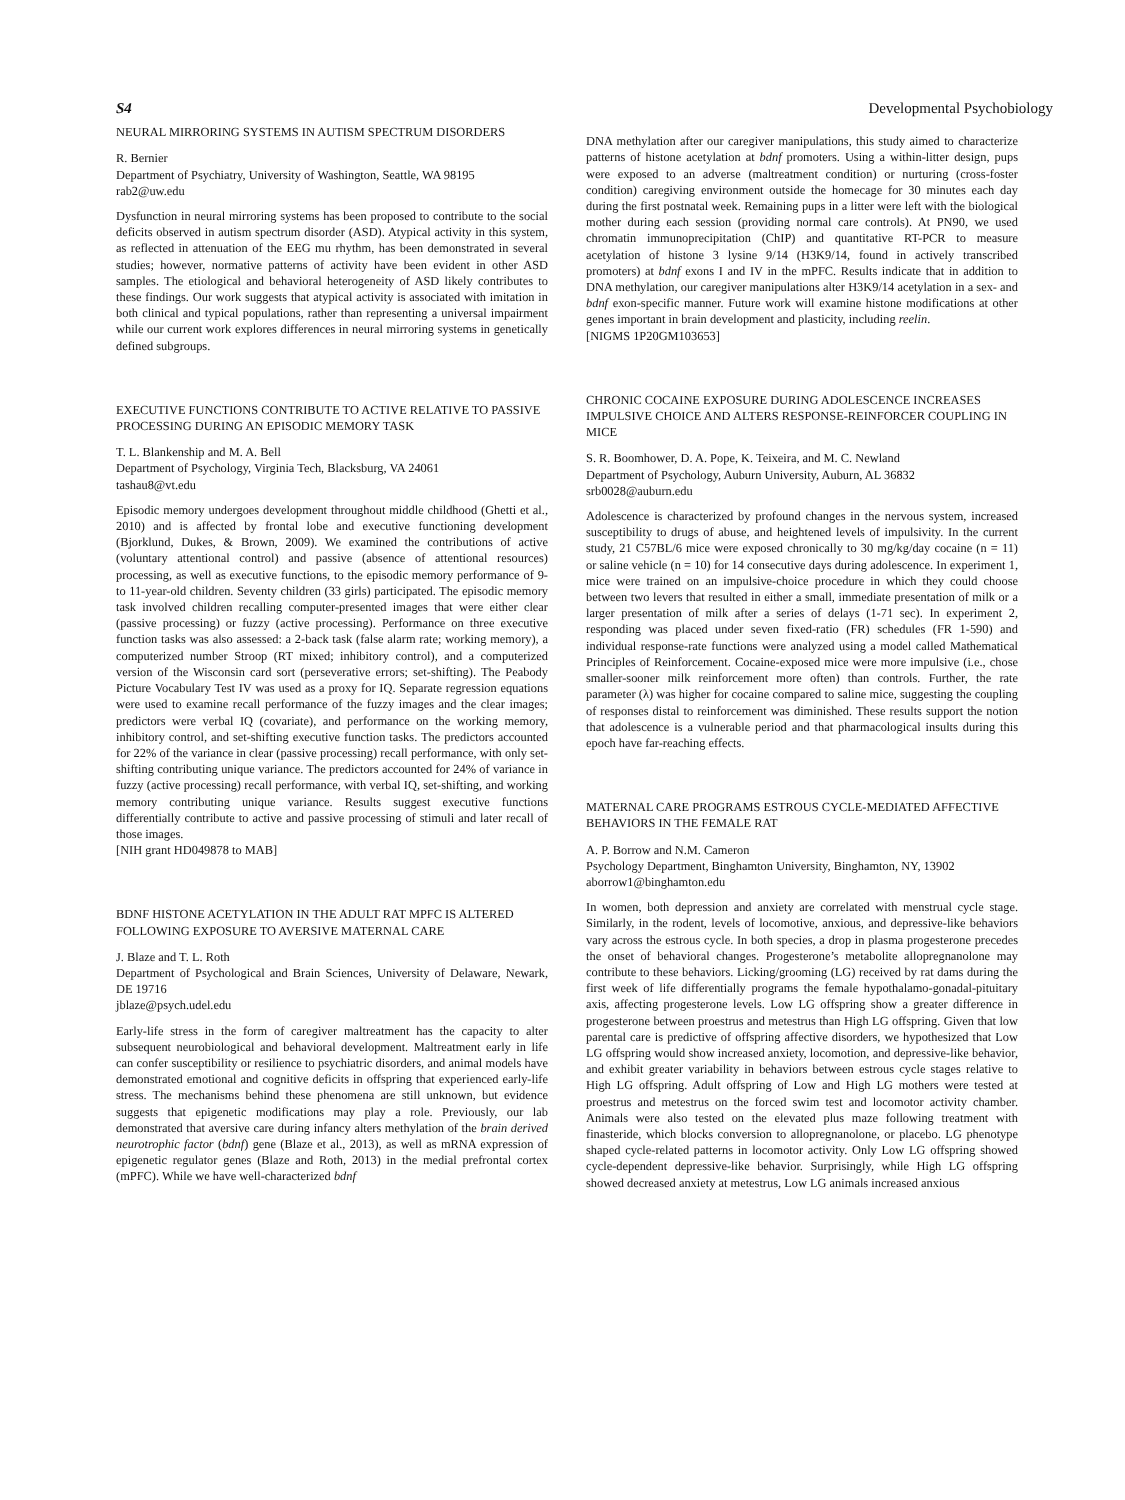S4 Developmental Psychobiology
NEURAL MIRRORING SYSTEMS IN AUTISM SPECTRUM DISORDERS
R. Bernier
Department of Psychiatry, University of Washington, Seattle, WA 98195
rab2@uw.edu
Dysfunction in neural mirroring systems has been proposed to contribute to the social deficits observed in autism spectrum disorder (ASD). Atypical activity in this system, as reflected in attenuation of the EEG mu rhythm, has been demonstrated in several studies; however, normative patterns of activity have been evident in other ASD samples. The etiological and behavioral heterogeneity of ASD likely contributes to these findings. Our work suggests that atypical activity is associated with imitation in both clinical and typical populations, rather than representing a universal impairment while our current work explores differences in neural mirroring systems in genetically defined subgroups.
EXECUTIVE FUNCTIONS CONTRIBUTE TO ACTIVE RELATIVE TO PASSIVE PROCESSING DURING AN EPISODIC MEMORY TASK
T. L. Blankenship and M. A. Bell
Department of Psychology, Virginia Tech, Blacksburg, VA 24061
tashau8@vt.edu
Episodic memory undergoes development throughout middle childhood (Ghetti et al., 2010) and is affected by frontal lobe and executive functioning development (Bjorklund, Dukes, & Brown, 2009). We examined the contributions of active (voluntary attentional control) and passive (absence of attentional resources) processing, as well as executive functions, to the episodic memory performance of 9- to 11-year-old children. Seventy children (33 girls) participated. The episodic memory task involved children recalling computer-presented images that were either clear (passive processing) or fuzzy (active processing). Performance on three executive function tasks was also assessed: a 2-back task (false alarm rate; working memory), a computerized number Stroop (RT mixed; inhibitory control), and a computerized version of the Wisconsin card sort (perseverative errors; set-shifting). The Peabody Picture Vocabulary Test IV was used as a proxy for IQ. Separate regression equations were used to examine recall performance of the fuzzy images and the clear images; predictors were verbal IQ (covariate), and performance on the working memory, inhibitory control, and set-shifting executive function tasks. The predictors accounted for 22% of the variance in clear (passive processing) recall performance, with only set-shifting contributing unique variance. The predictors accounted for 24% of variance in fuzzy (active processing) recall performance, with verbal IQ, set-shifting, and working memory contributing unique variance. Results suggest executive functions differentially contribute to active and passive processing of stimuli and later recall of those images.
[NIH grant HD049878 to MAB]
BDNF HISTONE ACETYLATION IN THE ADULT RAT MPFC IS ALTERED FOLLOWING EXPOSURE TO AVERSIVE MATERNAL CARE
J. Blaze and T. L. Roth
Department of Psychological and Brain Sciences, University of Delaware, Newark, DE 19716
jblaze@psych.udel.edu
Early-life stress in the form of caregiver maltreatment has the capacity to alter subsequent neurobiological and behavioral development. Maltreatment early in life can confer susceptibility or resilience to psychiatric disorders, and animal models have demonstrated emotional and cognitive deficits in offspring that experienced early-life stress. The mechanisms behind these phenomena are still unknown, but evidence suggests that epigenetic modifications may play a role. Previously, our lab demonstrated that aversive care during infancy alters methylation of the brain derived neurotrophic factor (bdnf) gene (Blaze et al., 2013), as well as mRNA expression of epigenetic regulator genes (Blaze and Roth, 2013) in the medial prefrontal cortex (mPFC). While we have well-characterized bdnf
DNA methylation after our caregiver manipulations, this study aimed to characterize patterns of histone acetylation at bdnf promoters. Using a within-litter design, pups were exposed to an adverse (maltreatment condition) or nurturing (cross-foster condition) caregiving environment outside the homecage for 30 minutes each day during the first postnatal week. Remaining pups in a litter were left with the biological mother during each session (providing normal care controls). At PN90, we used chromatin immunoprecipitation (ChIP) and quantitative RT-PCR to measure acetylation of histone 3 lysine 9/14 (H3K9/14, found in actively transcribed promoters) at bdnf exons I and IV in the mPFC. Results indicate that in addition to DNA methylation, our caregiver manipulations alter H3K9/14 acetylation in a sex- and bdnf exon-specific manner. Future work will examine histone modifications at other genes important in brain development and plasticity, including reelin.
[NIGMS 1P20GM103653]
CHRONIC COCAINE EXPOSURE DURING ADOLESCENCE INCREASES IMPULSIVE CHOICE AND ALTERS RESPONSE-REINFORCER COUPLING IN MICE
S. R. Boomhower, D. A. Pope, K. Teixeira, and M. C. Newland
Department of Psychology, Auburn University, Auburn, AL 36832
srb0028@auburn.edu
Adolescence is characterized by profound changes in the nervous system, increased susceptibility to drugs of abuse, and heightened levels of impulsivity. In the current study, 21 C57BL/6 mice were exposed chronically to 30 mg/kg/day cocaine (n = 11) or saline vehicle (n = 10) for 14 consecutive days during adolescence. In experiment 1, mice were trained on an impulsive-choice procedure in which they could choose between two levers that resulted in either a small, immediate presentation of milk or a larger presentation of milk after a series of delays (1-71 sec). In experiment 2, responding was placed under seven fixed-ratio (FR) schedules (FR 1-590) and individual response-rate functions were analyzed using a model called Mathematical Principles of Reinforcement. Cocaine-exposed mice were more impulsive (i.e., chose smaller-sooner milk reinforcement more often) than controls. Further, the rate parameter (λ) was higher for cocaine compared to saline mice, suggesting the coupling of responses distal to reinforcement was diminished. These results support the notion that adolescence is a vulnerable period and that pharmacological insults during this epoch have far-reaching effects.
MATERNAL CARE PROGRAMS ESTROUS CYCLE-MEDIATED AFFECTIVE BEHAVIORS IN THE FEMALE RAT
A. P. Borrow and N.M. Cameron
Psychology Department, Binghamton University, Binghamton, NY, 13902
aborrow1@binghamton.edu
In women, both depression and anxiety are correlated with menstrual cycle stage. Similarly, in the rodent, levels of locomotive, anxious, and depressive-like behaviors vary across the estrous cycle. In both species, a drop in plasma progesterone precedes the onset of behavioral changes. Progesterone’s metabolite allopregnanolone may contribute to these behaviors. Licking/grooming (LG) received by rat dams during the first week of life differentially programs the female hypothalamo-gonadal-pituitary axis, affecting progesterone levels. Low LG offspring show a greater difference in progesterone between proestrus and metestrus than High LG offspring. Given that low parental care is predictive of offspring affective disorders, we hypothesized that Low LG offspring would show increased anxiety, locomotion, and depressive-like behavior, and exhibit greater variability in behaviors between estrous cycle stages relative to High LG offspring. Adult offspring of Low and High LG mothers were tested at proestrus and metestrus on the forced swim test and locomotor activity chamber. Animals were also tested on the elevated plus maze following treatment with finasteride, which blocks conversion to allopregnanolone, or placebo. LG phenotype shaped cycle-related patterns in locomotor activity. Only Low LG offspring showed cycle-dependent depressive-like behavior. Surprisingly, while High LG offspring showed decreased anxiety at metestrus, Low LG animals increased anxious